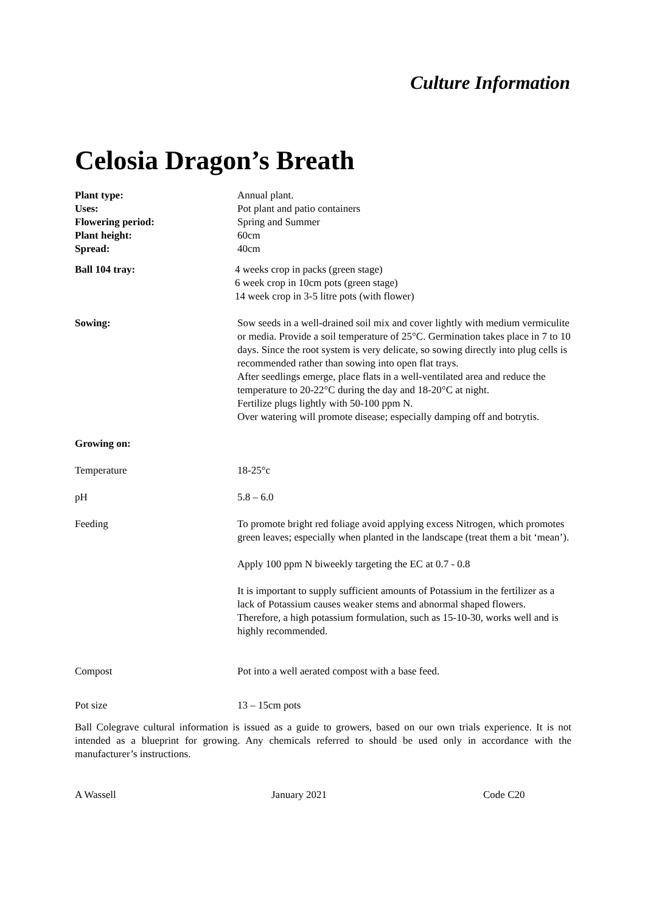Culture Information
Celosia Dragon’s Breath
Plant type:
Uses:
Flowering period:
Plant height:
Spread:
Annual plant.
Pot plant and patio containers
Spring and Summer
60cm
40cm
Ball 104 tray: 4 weeks crop in packs (green stage)
6 week crop in 10cm pots (green stage)
14 week crop in 3-5 litre pots (with flower)
Sowing: Sow seeds in a well-drained soil mix and cover lightly with medium vermiculite or media. Provide a soil temperature of 25°C. Germination takes place in 7 to 10 days. Since the root system is very delicate, so sowing directly into plug cells is recommended rather than sowing into open flat trays.
After seedlings emerge, place flats in a well-ventilated area and reduce the temperature to 20-22°C during the day and 18-20°C at night.
Fertilize plugs lightly with 50-100 ppm N.
Over watering will promote disease; especially damping off and botrytis.
Growing on:
Temperature 18-25°c
pH 5.8 – 6.0
Feeding To promote bright red foliage avoid applying excess Nitrogen, which promotes green leaves; especially when planted in the landscape (treat them a bit ‘mean’).
Apply 100 ppm N biweekly targeting the EC at 0.7 - 0.8
It is important to supply sufficient amounts of Potassium in the fertilizer as a lack of Potassium causes weaker stems and abnormal shaped flowers. Therefore, a high potassium formulation, such as 15-10-30, works well and is highly recommended.
Compost Pot into a well aerated compost with a base feed.
Pot size 13 – 15cm pots
Ball Colegrave cultural information is issued as a guide to growers, based on our own trials experience. It is not intended as a blueprint for growing. Any chemicals referred to should be used only in accordance with the manufacturer’s instructions.
A Wassell January 2021 Code C20